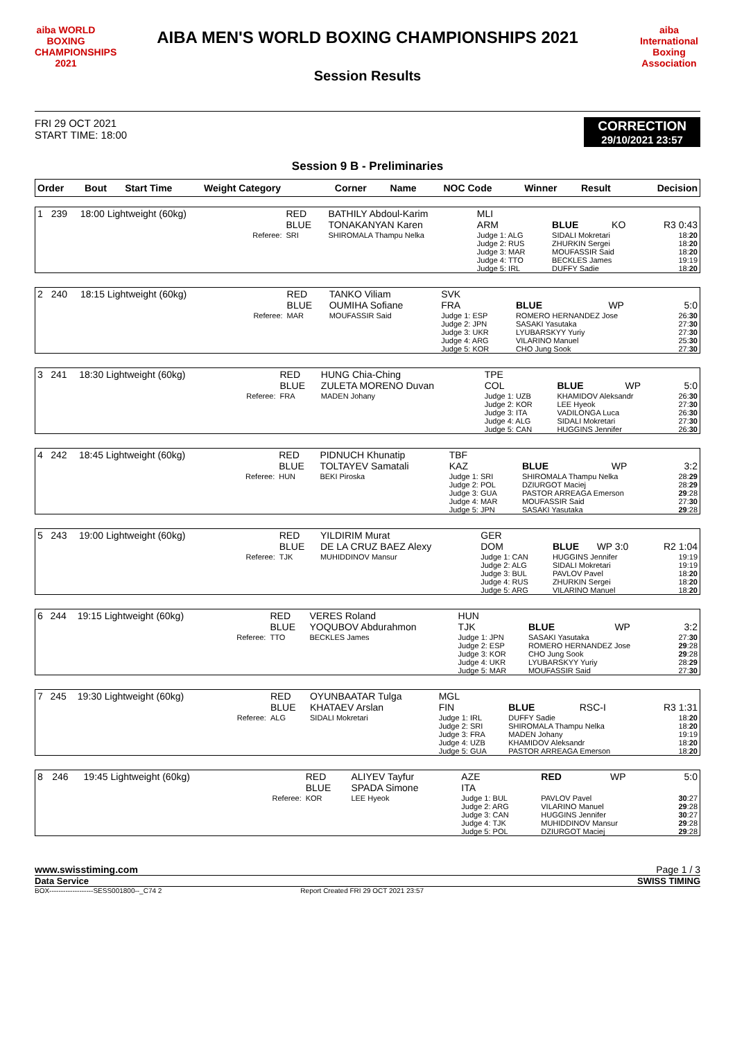aiba WORLD BOXING CHAMPIONSHIPS 2021
AIBA MEN'S WORLD BOXING CHAMPIONSHIPS 2021
Session Results
aiba International Boxing Association
FRI 29 OCT 2021
START TIME: 18:00
CORRECTION
29/10/2021 23:57
Session 9 B - Preliminaries
| Order | Bout | Start Time | Weight Category | | Corner | Name | | NOC Code | Winner | Result | Decision |
| --- | --- | --- | --- | --- | --- | --- | --- | --- | --- | --- | --- |
| 1 | 239 | 18:00 Lightweight (60kg) | | RED BLUE | BATHILY Abdoul-Karim TONAKANYAN Karen | MLI ARM | BLUE | KO | R3 0:43 |
| | | | Referee: | SRI | SHIROMALA Thampu Nelka | Judge 1: ALG Judge 2: RUS Judge 3: MAR Judge 4: TTO Judge 5: IRL | SIDALI Mokretari ZHURKIN Sergei MOUFASSIR Said BECKLES James DUFFY Sadie | | 18: 20 18: 20 18: 20 19:19 18: 20 |
| 2 | 240 | 18:15 Lightweight (60kg) | | RED BLUE | TANKO Viliam OUMIHA Sofiane | SVK FRA | BLUE | WP | 5:0 |
| | | | Referee: | MAR | MOUFASSIR Said | Judge 1: ESP Judge 2: JPN Judge 3: UKR Judge 4: ARG Judge 5: KOR | ROMERO HERNANDEZ Jose SASAKI Yasutaka LYUBARSKYY Yuriy VILARINO Manuel CHO Jung Sook | | 26: 30 27: 30 27: 30 25: 30 27: 30 |
| 3 | 241 | 18:30 Lightweight (60kg) | | RED BLUE | HUNG Chia-Ching ZULETA MORENO Duvan | TPE COL | BLUE | WP | 5:0 |
| | | | Referee: | FRA | MADEN Johany | Judge 1: UZB Judge 2: KOR Judge 3: ITA Judge 4: ALG Judge 5: CAN | KHAMIDOV Aleksandr LEE Hyeok VADILONGA Luca SIDALI Mokretari HUGGINS Jennifer | | 26: 30 27: 30 26: 30 27: 30 26: 30 |
| 4 | 242 | 18:45 Lightweight (60kg) | | RED BLUE | PIDNUCH Khunatip TOLTAYEV Samatali | TBF KAZ | BLUE | WP | 3:2 |
| | | | Referee: | HUN | BEKI Piroska | Judge 1: SRI Judge 2: POL Judge 3: GUA Judge 4: MAR Judge 5: JPN | SHIROMALA Thampu Nelka DZIURGOT Maciej PASTOR ARREAGA Emerson MOUFASSIR Said SASAKI Yasutaka | | 28: 29 28: 29 29 :28 27: 30 29 :28 |
| 5 | 243 | 19:00 Lightweight (60kg) | | RED BLUE | YILDIRIM Murat DE LA CRUZ BAEZ Alexy | GER DOM | BLUE | WP 3:0 | R2 1:04 |
| | | | Referee: | TJK | MUHIDDINOV Mansur | Judge 1: CAN Judge 2: ALG Judge 3: BUL Judge 4: RUS Judge 5: ARG | HUGGINS Jennifer SIDALI Mokretari PAVLOV Pavel ZHURKIN Sergei VILARINO Manuel | | 19:19 19:19 18: 20 18: 20 18: 20 |
| 6 | 244 | 19:15 Lightweight (60kg) | | RED BLUE | VERES Roland YOQUBOV Abdurahmon | HUN TJK | BLUE | WP | 3:2 |
| | | | Referee: | TTO | BECKLES James | Judge 1: JPN Judge 2: ESP Judge 3: KOR Judge 4: UKR Judge 5: MAR | SASAKI Yasutaka ROMERO HERNANDEZ Jose CHO Jung Sook LYUBARSKYY Yuriy MOUFASSIR Said | | 27: 30 29 :28 29 :28 28: 29 27: 30 |
| 7 | 245 | 19:30 Lightweight (60kg) | | RED BLUE | OYUNBAATAR Tulga KHATAEV Arslan | MGL FIN | BLUE | RSC-I | R3 1:31 |
| | | | Referee: | ALG | SIDALI Mokretari | Judge 1: IRL Judge 2: SRI Judge 3: FRA Judge 4: UZB Judge 5: GUA | DUFFY Sadie SHIROMALA Thampu Nelka MADEN Johany KHAMIDOV Aleksandr PASTOR ARREAGA Emerson | | 18: 20 18: 20 19:19 18: 20 18: 20 |
| 8 | 246 | 19:45 Lightweight (60kg) | | RED BLUE | ALIYEV Tayfur SPADA Simone | AZE ITA | RED | WP | 5:0 |
| | | | Referee: | KOR | LEE Hyeok | Judge 1: BUL Judge 2: ARG Judge 3: CAN Judge 4: TJK Judge 5: POL | PAVLOV Pavel VILARINO Manuel HUGGINS Jennifer MUHIDDINOV Mansur DZIURGOT Maciej | | 30 :27 29 :28 30 :27 29 :28 29 :28 |
www.swisstiming.com Page 1 / 3
Data Service SWISS TIMING
BOX-------------------SESS001800--_C74 2 Report Created FRI 29 OCT 2021 23:57